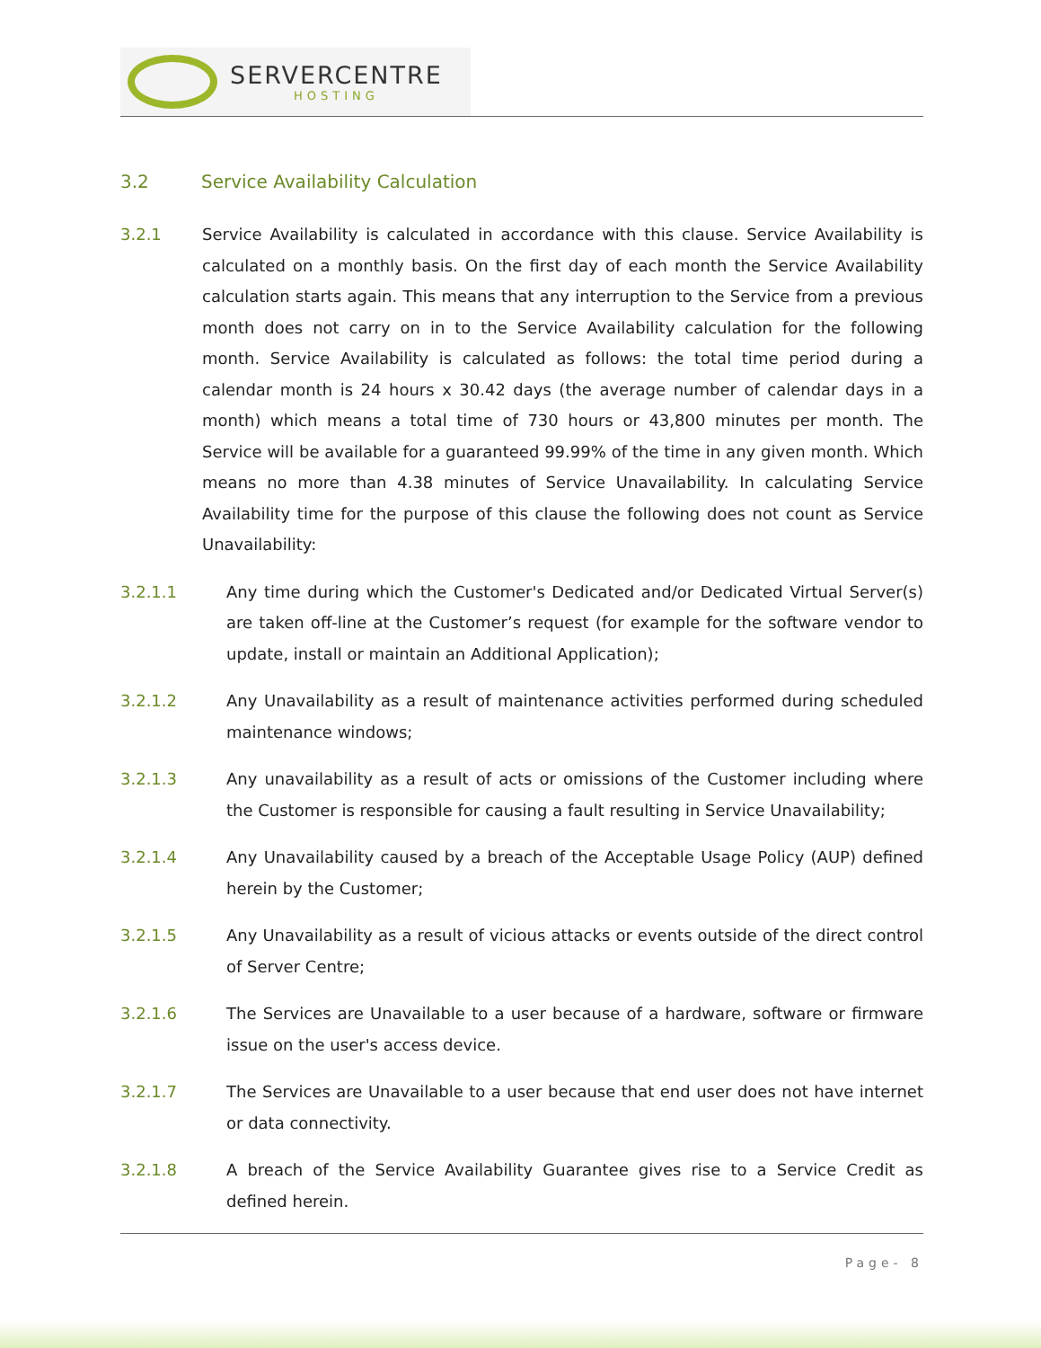SERVERCENTRE
HOSTING
3.2 Service Availability Calculation
3.2.1 Service Availability is calculated in accordance with this clause. Service Availability is calculated on a monthly basis. On the first day of each month the Service Availability calculation starts again. This means that any interruption to the Service from a previous month does not carry on in to the Service Availability calculation for the following month. Service Availability is calculated as follows: the total time period during a calendar month is 24 hours x 30.42 days (the average number of calendar days in a month) which means a total time of 730 hours or 43,800 minutes per month. The Service will be available for a guaranteed 99.99% of the time in any given month. Which means no more than 4.38 minutes of Service Unavailability. In calculating Service Availability time for the purpose of this clause the following does not count as Service Unavailability:
3.2.1.1 Any time during which the Customer's Dedicated and/or Dedicated Virtual Server(s) are taken off-line at the Customer’s request (for example for the software vendor to update, install or maintain an Additional Application);
3.2.1.2 Any Unavailability as a result of maintenance activities performed during scheduled maintenance windows;
3.2.1.3 Any unavailability as a result of acts or omissions of the Customer including where the Customer is responsible for causing a fault resulting in Service Unavailability;
3.2.1.4 Any Unavailability caused by a breach of the Acceptable Usage Policy (AUP) defined herein by the Customer;
3.2.1.5 Any Unavailability as a result of vicious attacks or events outside of the direct control of Server Centre;
3.2.1.6 The Services are Unavailable to a user because of a hardware, software or firmware issue on the user's access device.
3.2.1.7 The Services are Unavailable to a user because that end user does not have internet or data connectivity.
3.2.1.8 A breach of the Service Availability Guarantee gives rise to a Service Credit as defined herein.
Page- 8